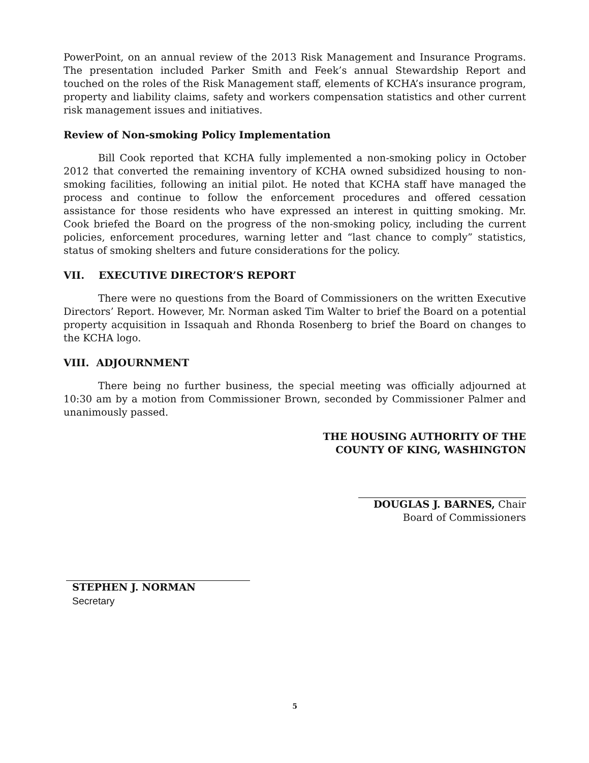PowerPoint, on an annual review of the 2013 Risk Management and Insurance Programs. The presentation included Parker Smith and Feek’s annual Stewardship Report and touched on the roles of the Risk Management staff, elements of KCHA’s insurance program, property and liability claims, safety and workers compensation statistics and other current risk management issues and initiatives.
Review of Non-smoking Policy Implementation
Bill Cook reported that KCHA fully implemented a non-smoking policy in October 2012 that converted the remaining inventory of KCHA owned subsidized housing to non-smoking facilities, following an initial pilot. He noted that KCHA staff have managed the process and continue to follow the enforcement procedures and offered cessation assistance for those residents who have expressed an interest in quitting smoking. Mr. Cook briefed the Board on the progress of the non-smoking policy, including the current policies, enforcement procedures, warning letter and “last chance to comply” statistics, status of smoking shelters and future considerations for the policy.
VII. EXECUTIVE DIRECTOR’S REPORT
There were no questions from the Board of Commissioners on the written Executive Directors’ Report. However, Mr. Norman asked Tim Walter to brief the Board on a potential property acquisition in Issaquah and Rhonda Rosenberg to brief the Board on changes to the KCHA logo.
VIII. ADJOURNMENT
There being no further business, the special meeting was officially adjourned at 10:30 am by a motion from Commissioner Brown, seconded by Commissioner Palmer and unanimously passed.
THE HOUSING AUTHORITY OF THE
COUNTY OF KING, WASHINGTON
DOUGLAS J. BARNES, Chair
Board of Commissioners
STEPHEN J. NORMAN
Secretary
5